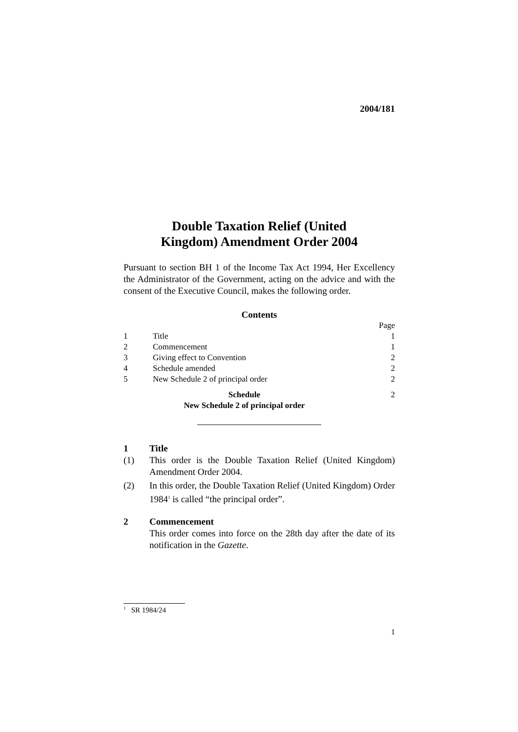2004/181
Double Taxation Relief (United
Kingdom) Amendment Order 2004
Pursuant to section BH 1 of the Income Tax Act 1994, Her Excellency the Administrator of the Government, acting on the advice and with the consent of the Executive Council, makes the following order.
Contents
| | | Page |
| 1 | Title | 1 |
| 2 | Commencement | 1 |
| 3 | Giving effect to Convention | 2 |
| 4 | Schedule amended | 2 |
| 5 | New Schedule 2 of principal order | 2 |
| Schedule New Schedule 2 of principal order | | 2 |
1 Title
(1) This order is the Double Taxation Relief (United Kingdom) Amendment Order 2004.
(2) In this order, the Double Taxation Relief (United Kingdom) Order 1984<sup>1</sup> is called “the principal order”.
2 Commencement
This order comes into force on the 28th day after the date of its notification in the Gazette.
<sup>1</sup> SR 1984/24
1